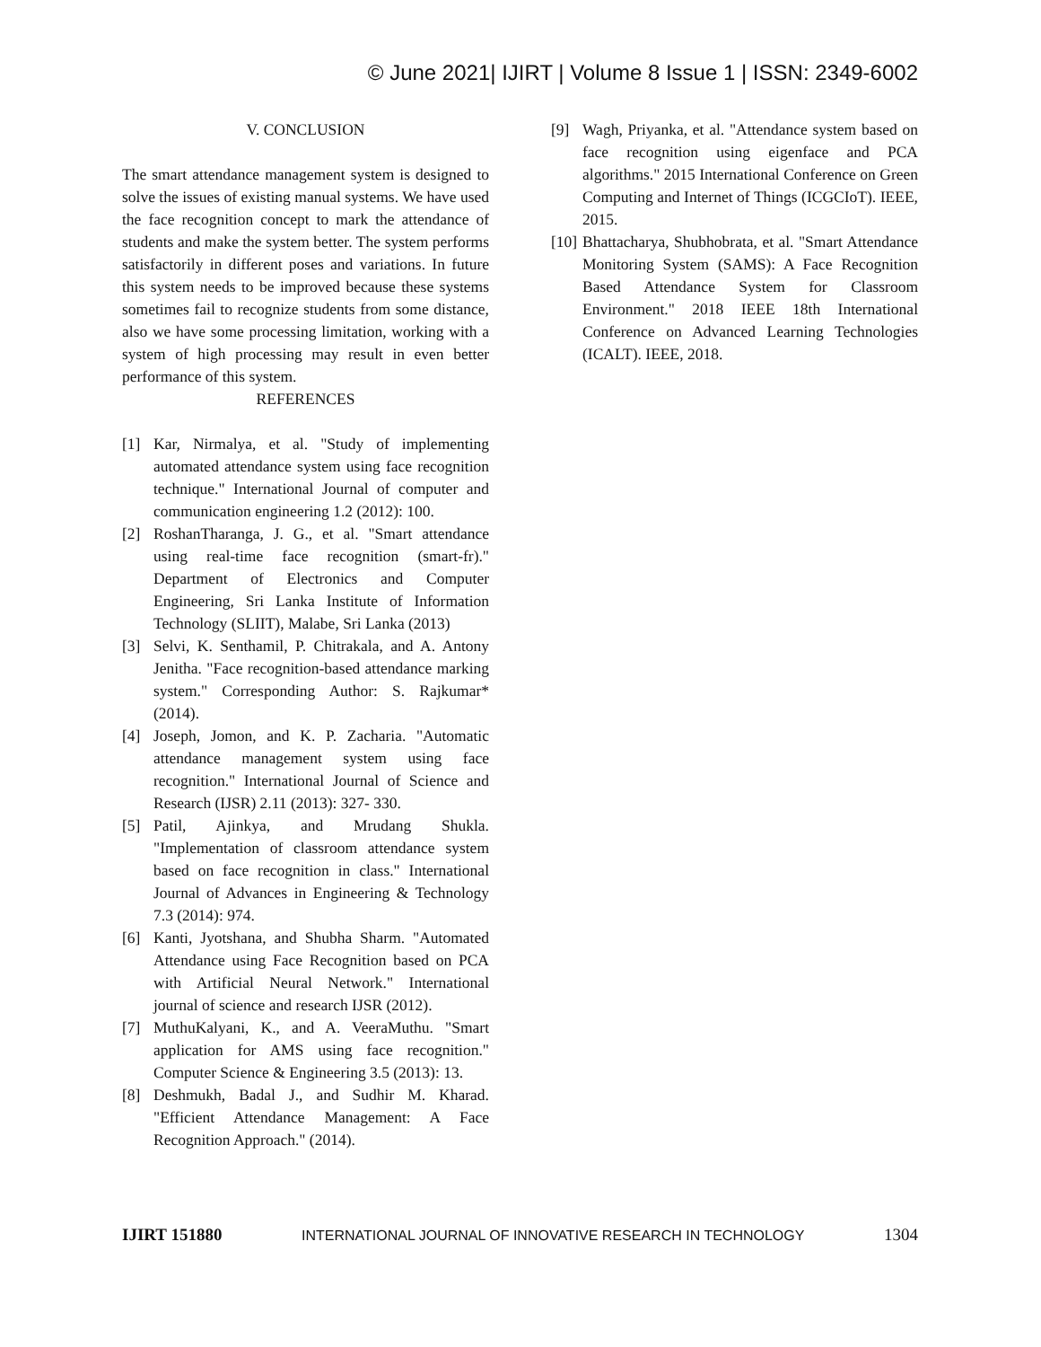© June 2021| IJIRT | Volume 8 Issue 1 | ISSN: 2349-6002
V. CONCLUSION
The smart attendance management system is designed to solve the issues of existing manual systems. We have used the face recognition concept to mark the attendance of students and make the system better. The system performs satisfactorily in different poses and variations. In future this system needs to be improved because these systems sometimes fail to recognize students from some distance, also we have some processing limitation, working with a system of high processing may result in even better performance of this system.
REFERENCES
[1] Kar, Nirmalya, et al. "Study of implementing automated attendance system using face recognition technique." International Journal of computer and communication engineering 1.2 (2012): 100.
[2] RoshanTharanga, J. G., et al. "Smart attendance using real-time face recognition (smart-fr)." Department of Electronics and Computer Engineering, Sri Lanka Institute of Information Technology (SLIIT), Malabe, Sri Lanka (2013)
[3] Selvi, K. Senthamil, P. Chitrakala, and A. Antony Jenitha. "Face recognition-based attendance marking system." Corresponding Author: S. Rajkumar* (2014).
[4] Joseph, Jomon, and K. P. Zacharia. "Automatic attendance management system using face recognition." International Journal of Science and Research (IJSR) 2.11 (2013): 327- 330.
[5] Patil, Ajinkya, and Mrudang Shukla. "Implementation of classroom attendance system based on face recognition in class." International Journal of Advances in Engineering & Technology 7.3 (2014): 974.
[6] Kanti, Jyotshana, and Shubha Sharm. "Automated Attendance using Face Recognition based on PCA with Artificial Neural Network." International journal of science and research IJSR (2012).
[7] MuthuKalyani, K., and A. VeeraMuthu. "Smart application for AMS using face recognition." Computer Science & Engineering 3.5 (2013): 13.
[8] Deshmukh, Badal J., and Sudhir M. Kharad. "Efficient Attendance Management: A Face Recognition Approach." (2014).
[9] Wagh, Priyanka, et al. "Attendance system based on face recognition using eigenface and PCA algorithms." 2015 International Conference on Green Computing and Internet of Things (ICGCIoT). IEEE, 2015.
[10] Bhattacharya, Shubhobrata, et al. "Smart Attendance Monitoring System (SAMS): A Face Recognition Based Attendance System for Classroom Environment." 2018 IEEE 18th International Conference on Advanced Learning Technologies (ICALT). IEEE, 2018.
IJIRT 151880 INTERNATIONAL JOURNAL OF INNOVATIVE RESEARCH IN TECHNOLOGY 1304